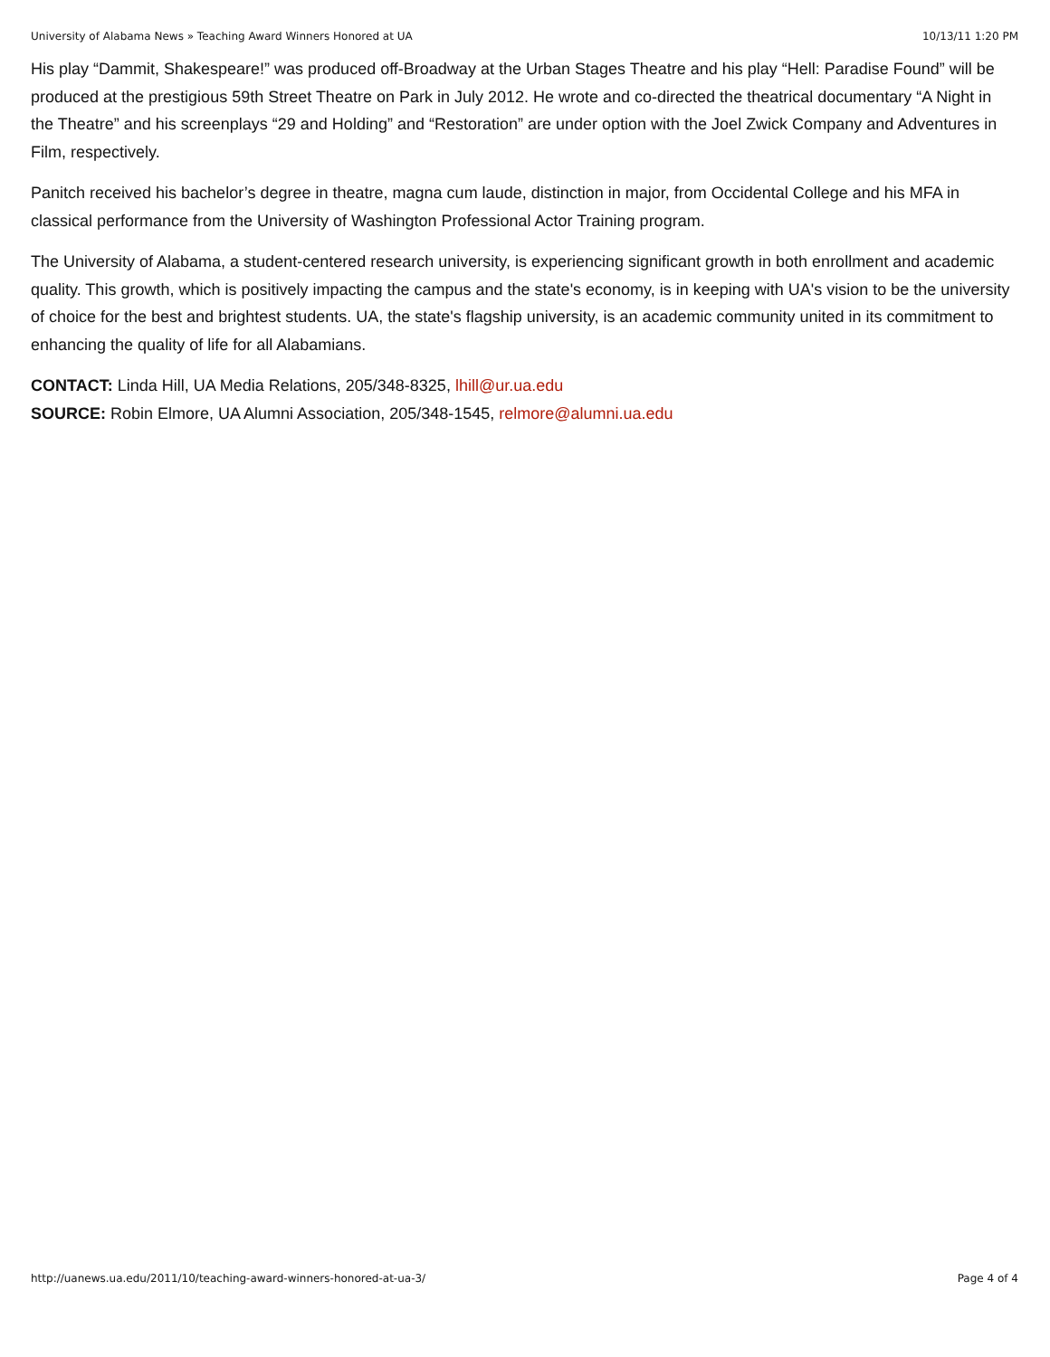University of Alabama News » Teaching Award Winners Honored at UA 10/13/11 1:20 PM
His play “Dammit, Shakespeare!” was produced off-Broadway at the Urban Stages Theatre and his play “Hell: Paradise Found” will be produced at the prestigious 59th Street Theatre on Park in July 2012. He wrote and co-directed the theatrical documentary “A Night in the Theatre” and his screenplays “29 and Holding” and “Restoration” are under option with the Joel Zwick Company and Adventures in Film, respectively.
Panitch received his bachelor’s degree in theatre, magna cum laude, distinction in major, from Occidental College and his MFA in classical performance from the University of Washington Professional Actor Training program.
The University of Alabama, a student-centered research university, is experiencing significant growth in both enrollment and academic quality. This growth, which is positively impacting the campus and the state's economy, is in keeping with UA's vision to be the university of choice for the best and brightest students. UA, the state's flagship university, is an academic community united in its commitment to enhancing the quality of life for all Alabamians.
CONTACT: Linda Hill, UA Media Relations, 205/348-8325, lhill@ur.ua.edu
SOURCE: Robin Elmore, UA Alumni Association, 205/348-1545, relmore@alumni.ua.edu
http://uanews.ua.edu/2011/10/teaching-award-winners-honored-at-ua-3/ Page 4 of 4